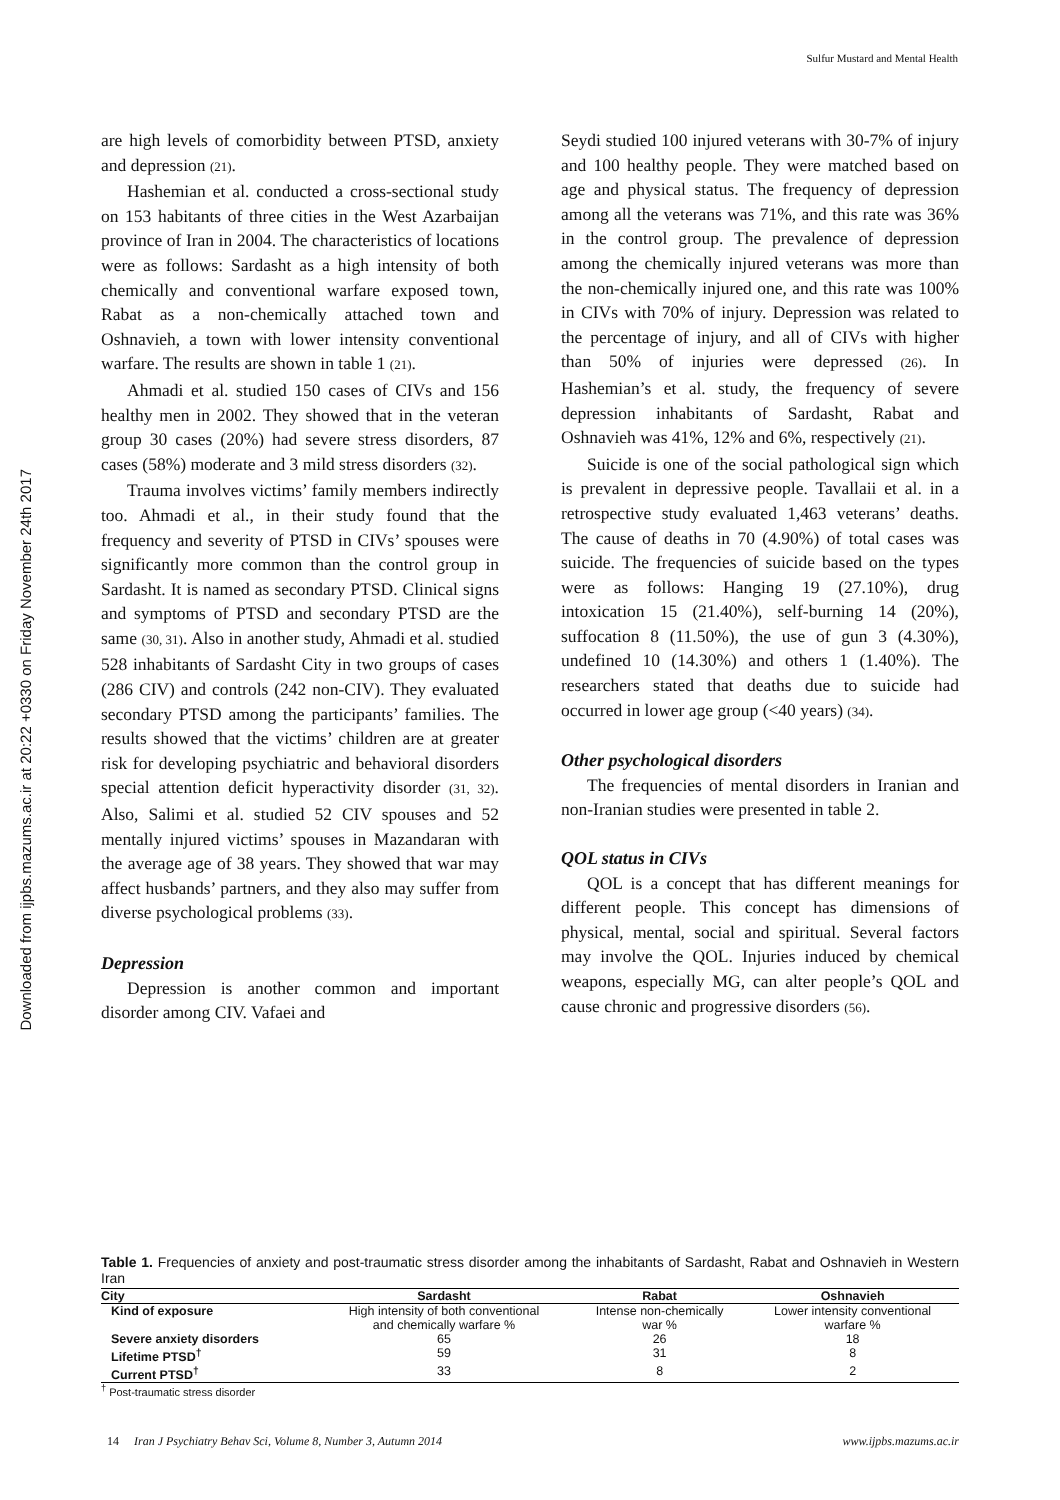Sulfur Mustard and Mental Health
Downloaded from ijpbs.mazums.ac.ir at 20:22 +0330 on Friday November 24th 2017
are high levels of comorbidity between PTSD, anxiety and depression (21).
Hashemian et al. conducted a cross-sectional study on 153 habitants of three cities in the West Azarbaijan province of Iran in 2004. The characteristics of locations were as follows: Sardasht as a high intensity of both chemically and conventional warfare exposed town, Rabat as a non-chemically attached town and Oshnavieh, a town with lower intensity conventional warfare. The results are shown in table 1 (21).
Ahmadi et al. studied 150 cases of CIVs and 156 healthy men in 2002. They showed that in the veteran group 30 cases (20%) had severe stress disorders, 87 cases (58%) moderate and 3 mild stress disorders (32).
Trauma involves victims’ family members indirectly too. Ahmadi et al., in their study found that the frequency and severity of PTSD in CIVs’ spouses were significantly more common than the control group in Sardasht. It is named as secondary PTSD. Clinical signs and symptoms of PTSD and secondary PTSD are the same (30, 31). Also in another study, Ahmadi et al. studied 528 inhabitants of Sardasht City in two groups of cases (286 CIV) and controls (242 non-CIV). They evaluated secondary PTSD among the participants’ families. The results showed that the victims’ children are at greater risk for developing psychiatric and behavioral disorders special attention deficit hyperactivity disorder (31, 32). Also, Salimi et al. studied 52 CIV spouses and 52 mentally injured victims’ spouses in Mazandaran with the average age of 38 years. They showed that war may affect husbands’ partners, and they also may suffer from diverse psychological problems (33).
Depression
Depression is another common and important disorder among CIV. Vafaei and
Seydi studied 100 injured veterans with 30-7% of injury and 100 healthy people. They were matched based on age and physical status. The frequency of depression among all the veterans was 71%, and this rate was 36% in the control group. The prevalence of depression among the chemically injured veterans was more than the non-chemically injured one, and this rate was 100% in CIVs with 70% of injury. Depression was related to the percentage of injury, and all of CIVs with higher than 50% of injuries were depressed (26). In Hashemian’s et al. study, the frequency of severe depression inhabitants of Sardasht, Rabat and Oshnavieh was 41%, 12% and 6%, respectively (21).
Suicide is one of the social pathological sign which is prevalent in depressive people. Tavallaii et al. in a retrospective study evaluated 1,463 veterans’ deaths. The cause of deaths in 70 (4.90%) of total cases was suicide. The frequencies of suicide based on the types were as follows: Hanging 19 (27.10%), drug intoxication 15 (21.40%), self-burning 14 (20%), suffocation 8 (11.50%), the use of gun 3 (4.30%), undefined 10 (14.30%) and others 1 (1.40%). The researchers stated that deaths due to suicide had occurred in lower age group (<40 years) (34).
Other psychological disorders
The frequencies of mental disorders in Iranian and non-Iranian studies were presented in table 2.
QOL status in CIVs
QOL is a concept that has different meanings for different people. This concept has dimensions of physical, mental, social and spiritual. Several factors may involve the QOL. Injuries induced by chemical weapons, especially MG, can alter people’s QOL and cause chronic and progressive disorders (56).
Table 1. Frequencies of anxiety and post-traumatic stress disorder among the inhabitants of Sardasht, Rabat and Oshnavieh in Western Iran
| City | Sardasht | Rabat | Oshnavieh |
| --- | --- | --- | --- |
| Kind of exposure | High intensity of both conventional and chemically warfare % | Intense non-chemically war % | Lower intensity conventional warfare % |
| Severe anxiety disorders | 65 | 26 | 18 |
| Lifetime PTSD<sup>†</sup> | 59 | 31 | 8 |
| Current PTSD<sup>†</sup> | 33 | 8 | 2 |
<sup>†</sup> Post-traumatic stress disorder
14 Iran J Psychiatry Behav Sci, Volume 8, Number 3, Autumn 2014 www.ijpbs.mazums.ac.ir